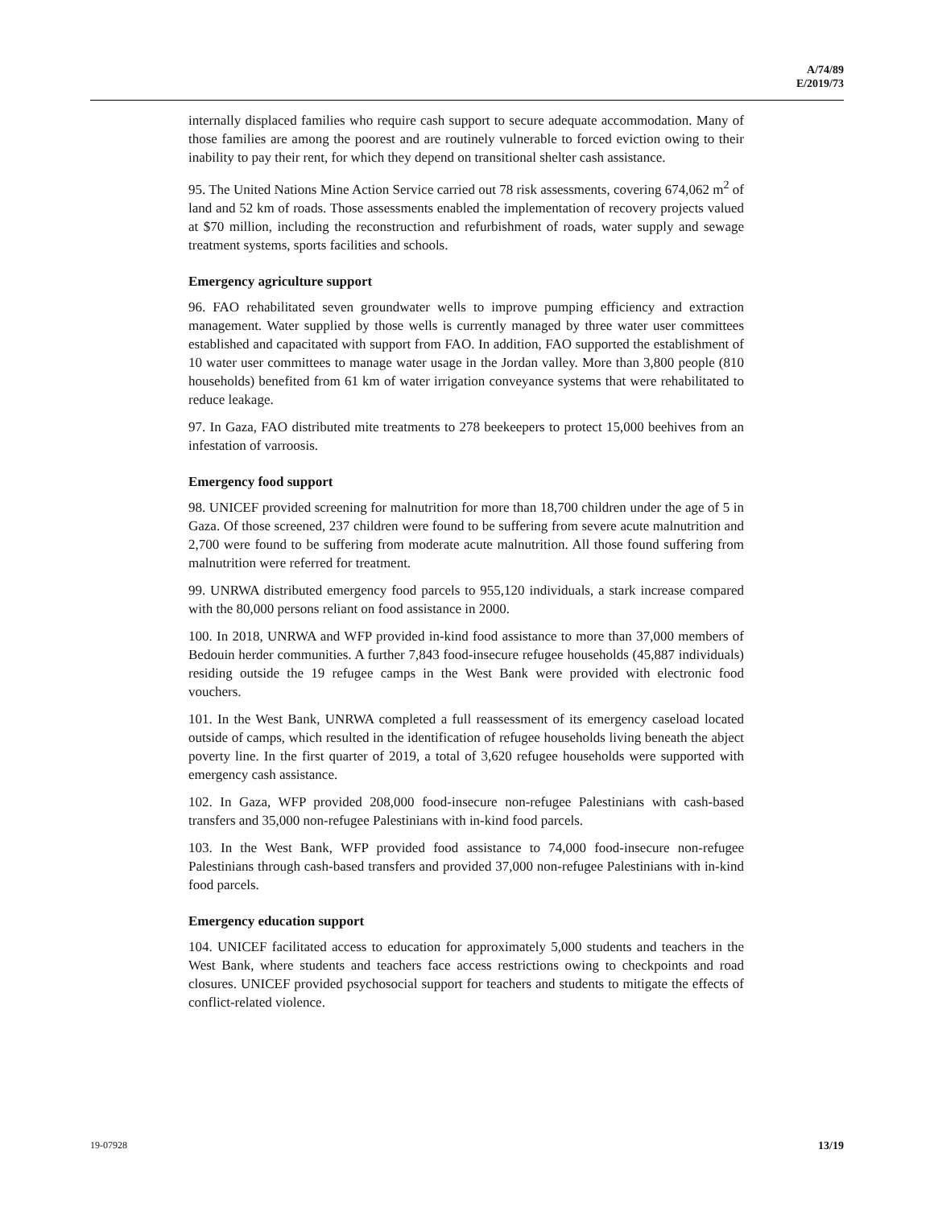A/74/89
E/2019/73
internally displaced families who require cash support to secure adequate accommodation. Many of those families are among the poorest and are routinely vulnerable to forced eviction owing to their inability to pay their rent, for which they depend on transitional shelter cash assistance.
95. The United Nations Mine Action Service carried out 78 risk assessments, covering 674,062 m<sup>2</sup> of land and 52 km of roads. Those assessments enabled the implementation of recovery projects valued at $70 million, including the reconstruction and refurbishment of roads, water supply and sewage treatment systems, sports facilities and schools.
Emergency agriculture support
96. FAO rehabilitated seven groundwater wells to improve pumping efficiency and extraction management. Water supplied by those wells is currently managed by three water user committees established and capacitated with support from FAO. In addition, FAO supported the establishment of 10 water user committees to manage water usage in the Jordan valley. More than 3,800 people (810 households) benefited from 61 km of water irrigation conveyance systems that were rehabilitated to reduce leakage.
97. In Gaza, FAO distributed mite treatments to 278 beekeepers to protect 15,000 beehives from an infestation of varroosis.
Emergency food support
98. UNICEF provided screening for malnutrition for more than 18,700 children under the age of 5 in Gaza. Of those screened, 237 children were found to be suffering from severe acute malnutrition and 2,700 were found to be suffering from moderate acute malnutrition. All those found suffering from malnutrition were referred for treatment.
99. UNRWA distributed emergency food parcels to 955,120 individuals, a stark increase compared with the 80,000 persons reliant on food assistance in 2000.
100. In 2018, UNRWA and WFP provided in-kind food assistance to more than 37,000 members of Bedouin herder communities. A further 7,843 food-insecure refugee households (45,887 individuals) residing outside the 19 refugee camps in the West Bank were provided with electronic food vouchers.
101. In the West Bank, UNRWA completed a full reassessment of its emergency caseload located outside of camps, which resulted in the identification of refugee households living beneath the abject poverty line. In the first quarter of 2019, a total of 3,620 refugee households were supported with emergency cash assistance.
102. In Gaza, WFP provided 208,000 food-insecure non-refugee Palestinians with cash-based transfers and 35,000 non-refugee Palestinians with in-kind food parcels.
103. In the West Bank, WFP provided food assistance to 74,000 food-insecure non-refugee Palestinians through cash-based transfers and provided 37,000 non-refugee Palestinians with in-kind food parcels.
Emergency education support
104. UNICEF facilitated access to education for approximately 5,000 students and teachers in the West Bank, where students and teachers face access restrictions owing to checkpoints and road closures. UNICEF provided psychosocial support for teachers and students to mitigate the effects of conflict-related violence.
19-07928 13/19